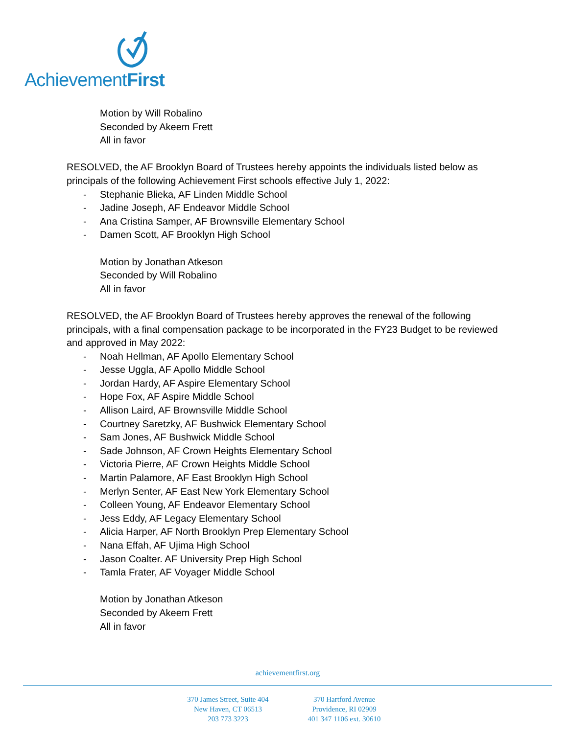AchievementFirst
Motion by Will Robalino
Seconded by Akeem Frett
All in favor
RESOLVED, the AF Brooklyn Board of Trustees hereby appoints the individuals listed below as principals of the following Achievement First schools effective July 1, 2022:
- Stephanie Blieka, AF Linden Middle School
- Jadine Joseph, AF Endeavor Middle School
- Ana Cristina Samper, AF Brownsville Elementary School
- Damen Scott, AF Brooklyn High School
Motion by Jonathan Atkeson
Seconded by Will Robalino
All in favor
RESOLVED, the AF Brooklyn Board of Trustees hereby approves the renewal of the following principals, with a final compensation package to be incorporated in the FY23 Budget to be reviewed and approved in May 2022:
- Noah Hellman, AF Apollo Elementary School
- Jesse Uggla, AF Apollo Middle School
- Jordan Hardy, AF Aspire Elementary School
- Hope Fox, AF Aspire Middle School
- Allison Laird, AF Brownsville Middle School
- Courtney Saretzky, AF Bushwick Elementary School
- Sam Jones, AF Bushwick Middle School
- Sade Johnson, AF Crown Heights Elementary School
- Victoria Pierre, AF Crown Heights Middle School
- Martin Palamore, AF East Brooklyn High School
- Merlyn Senter, AF East New York Elementary School
- Colleen Young, AF Endeavor Elementary School
- Jess Eddy, AF Legacy Elementary School
- Alicia Harper, AF North Brooklyn Prep Elementary School
- Nana Effah, AF Ujima High School
- Jason Coalter. AF University Prep High School
- Tamla Frater, AF Voyager Middle School
Motion by Jonathan Atkeson
Seconded by Akeem Frett
All in favor
achievementfirst.org
370 James Street, Suite 404
New Haven, CT 06513
203 773 3223
370 Hartford Avenue
Providence, RI 02909
401 347 1106 ext. 30610